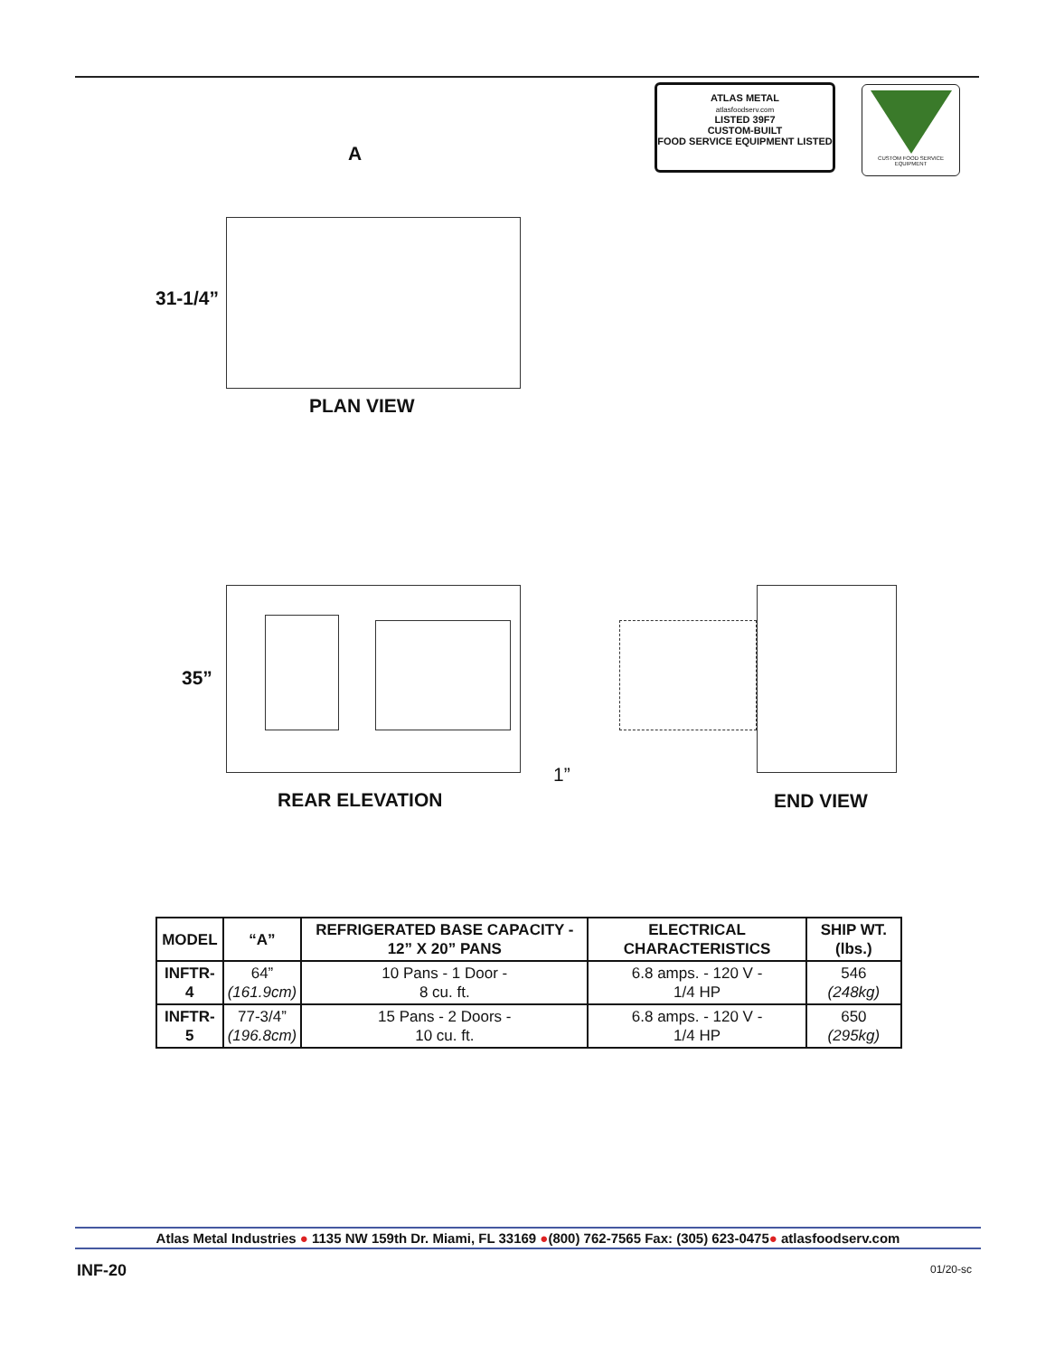ATLAS METAL
atlasfoodserv.com
LISTED 39F7
CUSTOM-BUILT
FOOD SERVICE EQUIPMENT LISTED
CUSTOM FOOD SERVICE EQUIPMENT
A
31-1/4”
PLAN VIEW
35”
1”
REAR ELEVATION END VIEW
| MODEL | “A” | REFRIGERATED BASE CAPACITY - 12” X 20” PANS | ELECTRICAL CHARACTERISTICS | SHIP WT. (lbs.) |
| --- | --- | --- | --- | --- |
| INFTR-4 | 64” (161.9cm) | 10 Pans - 1 Door - 8 cu. ft. | 6.8 amps. - 120 V - 1/4 HP | 546 (248kg) |
| INFTR-5 | 77-3/4” (196.8cm) | 15 Pans - 2 Doors - 10 cu. ft. | 6.8 amps. - 120 V - 1/4 HP | 650 (295kg) |
Atlas Metal Industries ● 1135 NW 159th Dr. Miami, FL 33169 ●(800) 762-7565 Fax: (305) 623-0475● atlasfoodserv.com
INF-20 01/20-sc